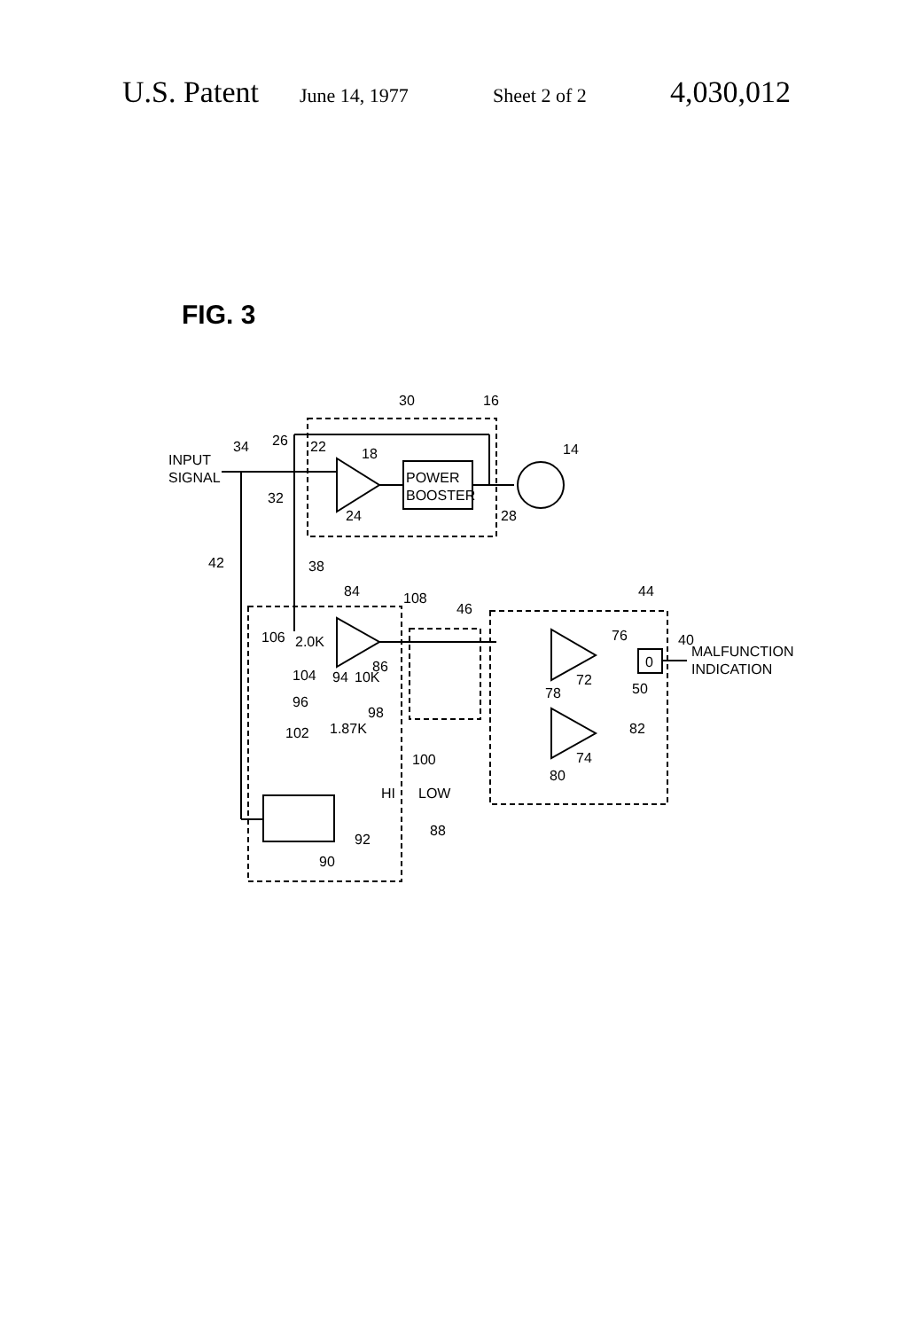U.S. Patent June 14, 1977 Sheet 2 of 2 4,030,012
FIG. 3
INPUT
SIGNAL
POWER
BOOSTER
MALFUNCTION
INDICATION
0
34
26
32
22
18
24
30
16
14
28
42
38
84
108
46
44
76
40
106
2.0K
86
104
94
10K
96
98
102
1.87K
72
78
50
82
74
80
100
HI
LOW
88
92
90